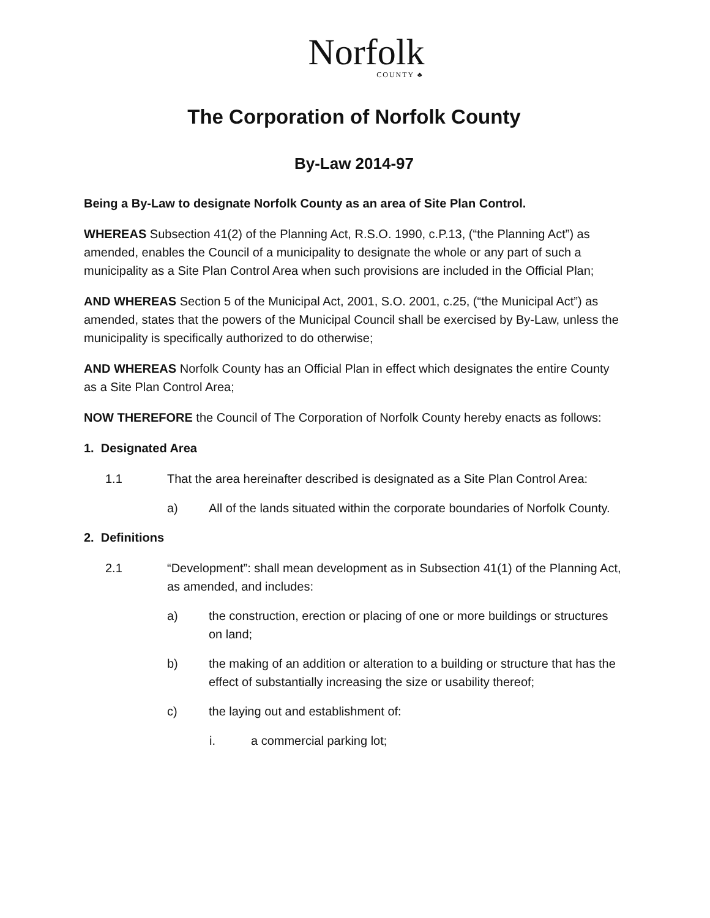Norfolk
COUNTY ♣
The Corporation of Norfolk County
By-Law 2014-97
Being a By-Law to designate Norfolk County as an area of Site Plan Control.
WHEREAS Subsection 41(2) of the Planning Act, R.S.O. 1990, c.P.13, (“the Planning Act”) as amended, enables the Council of a municipality to designate the whole or any part of such a municipality as a Site Plan Control Area when such provisions are included in the Official Plan;
AND WHEREAS Section 5 of the Municipal Act, 2001, S.O. 2001, c.25, (“the Municipal Act”) as amended, states that the powers of the Municipal Council shall be exercised by By-Law, unless the municipality is specifically authorized to do otherwise;
AND WHEREAS Norfolk County has an Official Plan in effect which designates the entire County as a Site Plan Control Area;
NOW THEREFORE the Council of The Corporation of Norfolk County hereby enacts as follows:
1. Designated Area
1.1 That the area hereinafter described is designated as a Site Plan Control Area:
a) All of the lands situated within the corporate boundaries of Norfolk County.
2. Definitions
2.1 “Development”: shall mean development as in Subsection 41(1) of the Planning Act, as amended, and includes:
a) the construction, erection or placing of one or more buildings or structures on land;
b) the making of an addition or alteration to a building or structure that has the effect of substantially increasing the size or usability thereof;
c) the laying out and establishment of:
i. a commercial parking lot;